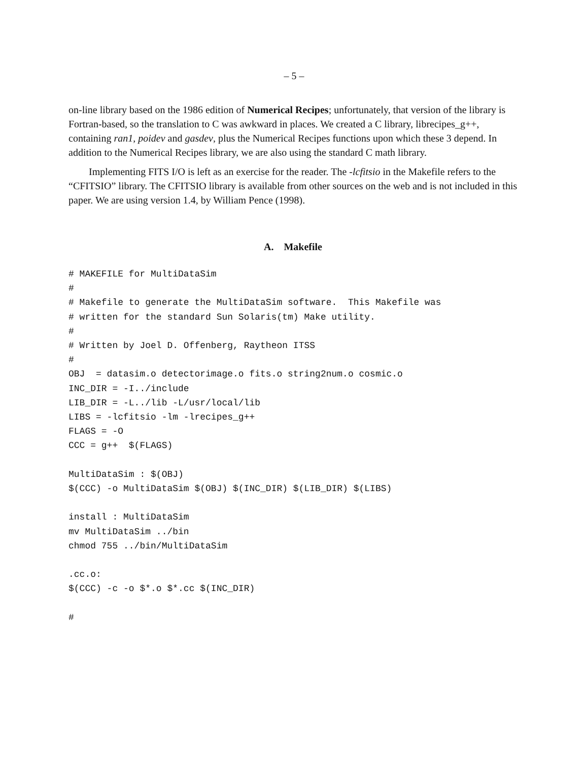– 5 –
on-line library based on the 1986 edition of Numerical Recipes; unfortunately, that version of the library is Fortran-based, so the translation to C was awkward in places. We created a C library, librecipes_g++, containing ran1, poidev and gasdev, plus the Numerical Recipes functions upon which these 3 depend. In addition to the Numerical Recipes library, we are also using the standard C math library.
Implementing FITS I/O is left as an exercise for the reader. The -lcfitsio in the Makefile refers to the “CFITSIO” library. The CFITSIO library is available from other sources on the web and is not included in this paper. We are using version 1.4, by William Pence (1998).
A. Makefile
# MAKEFILE for MultiDataSim
#
# Makefile to generate the MultiDataSim software.  This Makefile was
# written for the standard Sun Solaris(tm) Make utility.
#
# Written by Joel D. Offenberg, Raytheon ITSS
#
OBJ  = datasim.o detectorimage.o fits.o string2num.o cosmic.o
INC_DIR = -I../include
LIB_DIR = -L../lib -L/usr/local/lib
LIBS = -lcfitsio -lm -lrecipes_g++
FLAGS = -O
CCC = g++  $(FLAGS)

MultiDataSim : $(OBJ)
$(CCC) -o MultiDataSim $(OBJ) $(INC_DIR) $(LIB_DIR) $(LIBS)

install : MultiDataSim
mv MultiDataSim ../bin
chmod 755 ../bin/MultiDataSim

.cc.o:
$(CCC) -c -o $*.o $*.cc $(INC_DIR)

#